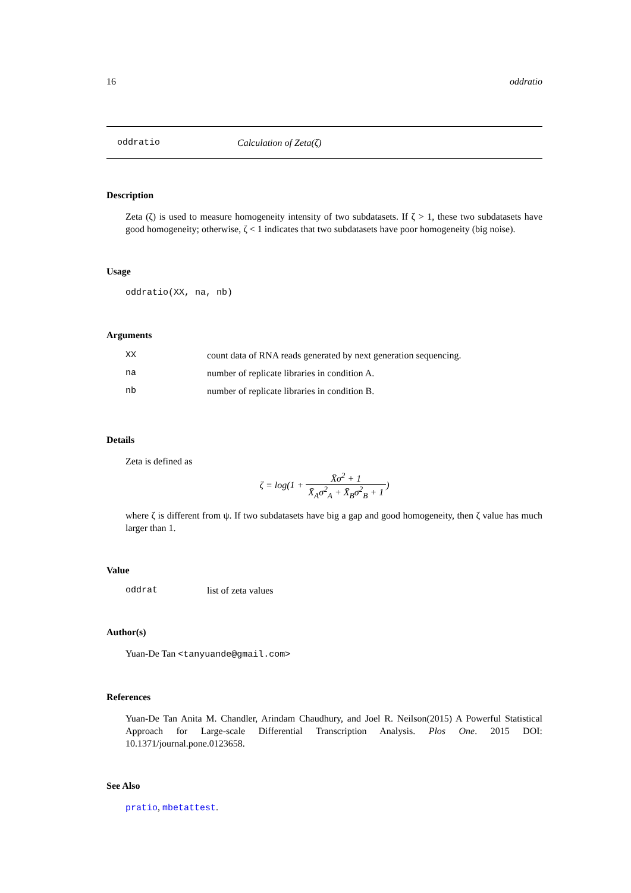16 oddratio
oddratio Calculation of Zeta(ζ)
Description
Zeta (ζ) is used to measure homogeneity intensity of two subdatasets. If ζ > 1, these two subdatasets have good homogeneity; otherwise, ζ < 1 indicates that two subdatasets have poor homogeneity (big noise).
Usage
oddratio(XX, na, nb)
Arguments
| XX | count data of RNA reads generated by next generation sequencing. |
| na | number of replicate libraries in condition A. |
| nb | number of replicate libraries in condition B. |
Details
Zeta is defined as
ζ = log(1 + X̄σ<sup>2</sup> + 1 X̄<sub>A</sub>σ<sup>2</sup><sub>A</sub> + X̄<sub>B</sub>σ<sup>2</sup><sub>B</sub> + 1)
where ζ is different from ψ. If two subdatasets have big a gap and good homogeneity, then ζ value has much larger than 1.
Value
| oddrat | list of zeta values |
Author(s)
Yuan-De Tan <tanyuande@gmail.com>
References
Yuan-De Tan Anita M. Chandler, Arindam Chaudhury, and Joel R. Neilson(2015) A Powerful Statistical Approach for Large-scale Differential Transcription Analysis. Plos One. 2015 DOI: 10.1371/journal.pone.0123658.
See Also
pratio, mbetattest.